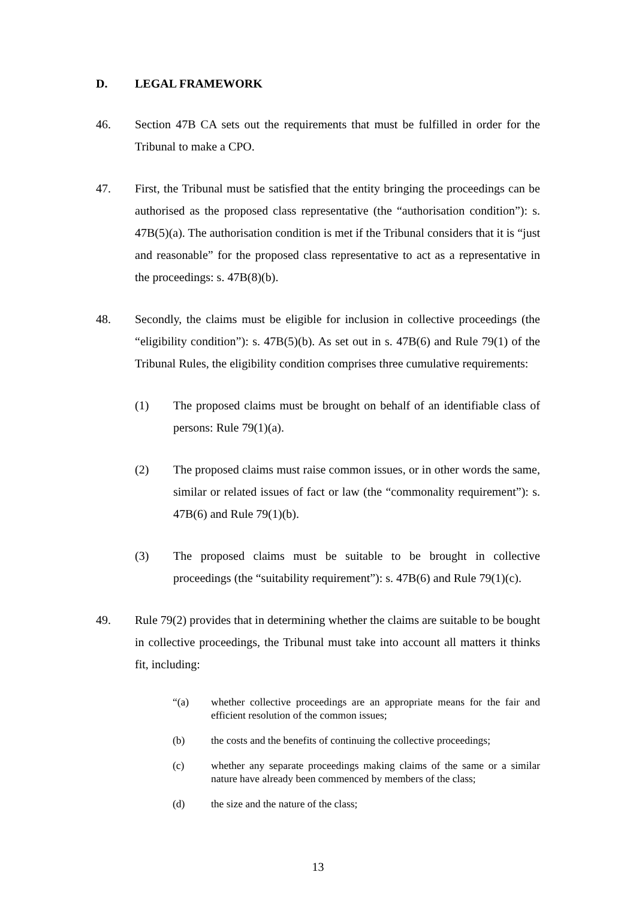D. LEGAL FRAMEWORK
46. Section 47B CA sets out the requirements that must be fulfilled in order for the Tribunal to make a CPO.
47. First, the Tribunal must be satisfied that the entity bringing the proceedings can be authorised as the proposed class representative (the “authorisation condition”): s. 47B(5)(a). The authorisation condition is met if the Tribunal considers that it is “just and reasonable” for the proposed class representative to act as a representative in the proceedings: s. 47B(8)(b).
48. Secondly, the claims must be eligible for inclusion in collective proceedings (the “eligibility condition”): s. 47B(5)(b). As set out in s. 47B(6) and Rule 79(1) of the Tribunal Rules, the eligibility condition comprises three cumulative requirements:
(1) The proposed claims must be brought on behalf of an identifiable class of persons: Rule 79(1)(a).
(2) The proposed claims must raise common issues, or in other words the same, similar or related issues of fact or law (the “commonality requirement”): s. 47B(6) and Rule 79(1)(b).
(3) The proposed claims must be suitable to be brought in collective proceedings (the “suitability requirement”): s. 47B(6) and Rule 79(1)(c).
49. Rule 79(2) provides that in determining whether the claims are suitable to be bought in collective proceedings, the Tribunal must take into account all matters it thinks fit, including:
“(a) whether collective proceedings are an appropriate means for the fair and efficient resolution of the common issues;
(b) the costs and the benefits of continuing the collective proceedings;
(c) whether any separate proceedings making claims of the same or a similar nature have already been commenced by members of the class;
(d) the size and the nature of the class;
13